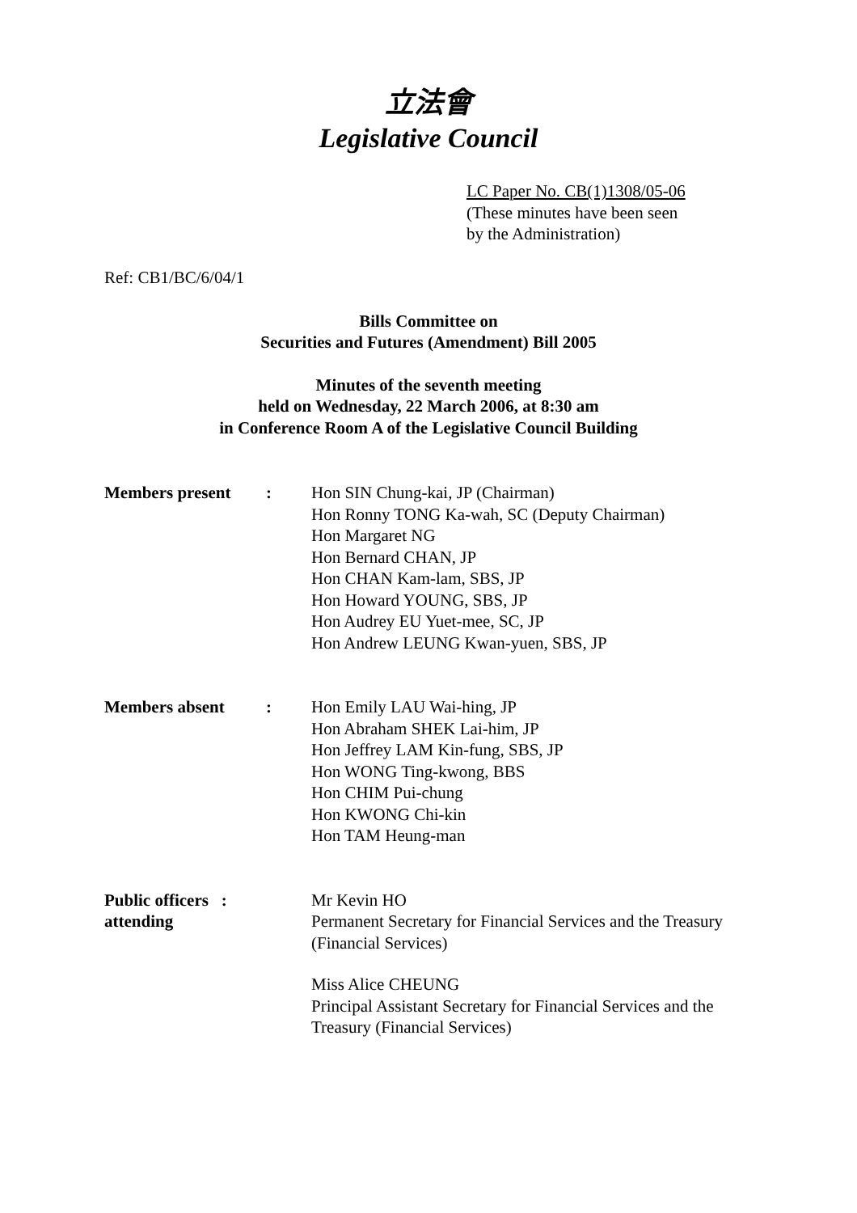立法會
Legislative Council
LC Paper No. CB(1)1308/05-06
(These minutes have been seen
by the Administration)
Ref: CB1/BC/6/04/1
Bills Committee on
Securities and Futures (Amendment) Bill 2005
Minutes of the seventh meeting
held on Wednesday, 22 March 2006, at 8:30 am
in Conference Room A of the Legislative Council Building
Members present : Hon SIN Chung-kai, JP (Chairman)
Hon Ronny TONG Ka-wah, SC (Deputy Chairman)
Hon Margaret NG
Hon Bernard CHAN, JP
Hon CHAN Kam-lam, SBS, JP
Hon Howard YOUNG, SBS, JP
Hon Audrey EU Yuet-mee, SC, JP
Hon Andrew LEUNG Kwan-yuen, SBS, JP
Members absent : Hon Emily LAU Wai-hing, JP
Hon Abraham SHEK Lai-him, JP
Hon Jeffrey LAM Kin-fung, SBS, JP
Hon WONG Ting-kwong, BBS
Hon CHIM Pui-chung
Hon KWONG Chi-kin
Hon TAM Heung-man
Public officers :
attending
Mr Kevin HO
Permanent Secretary for Financial Services and the Treasury (Financial Services)
Miss Alice CHEUNG
Principal Assistant Secretary for Financial Services and the Treasury (Financial Services)